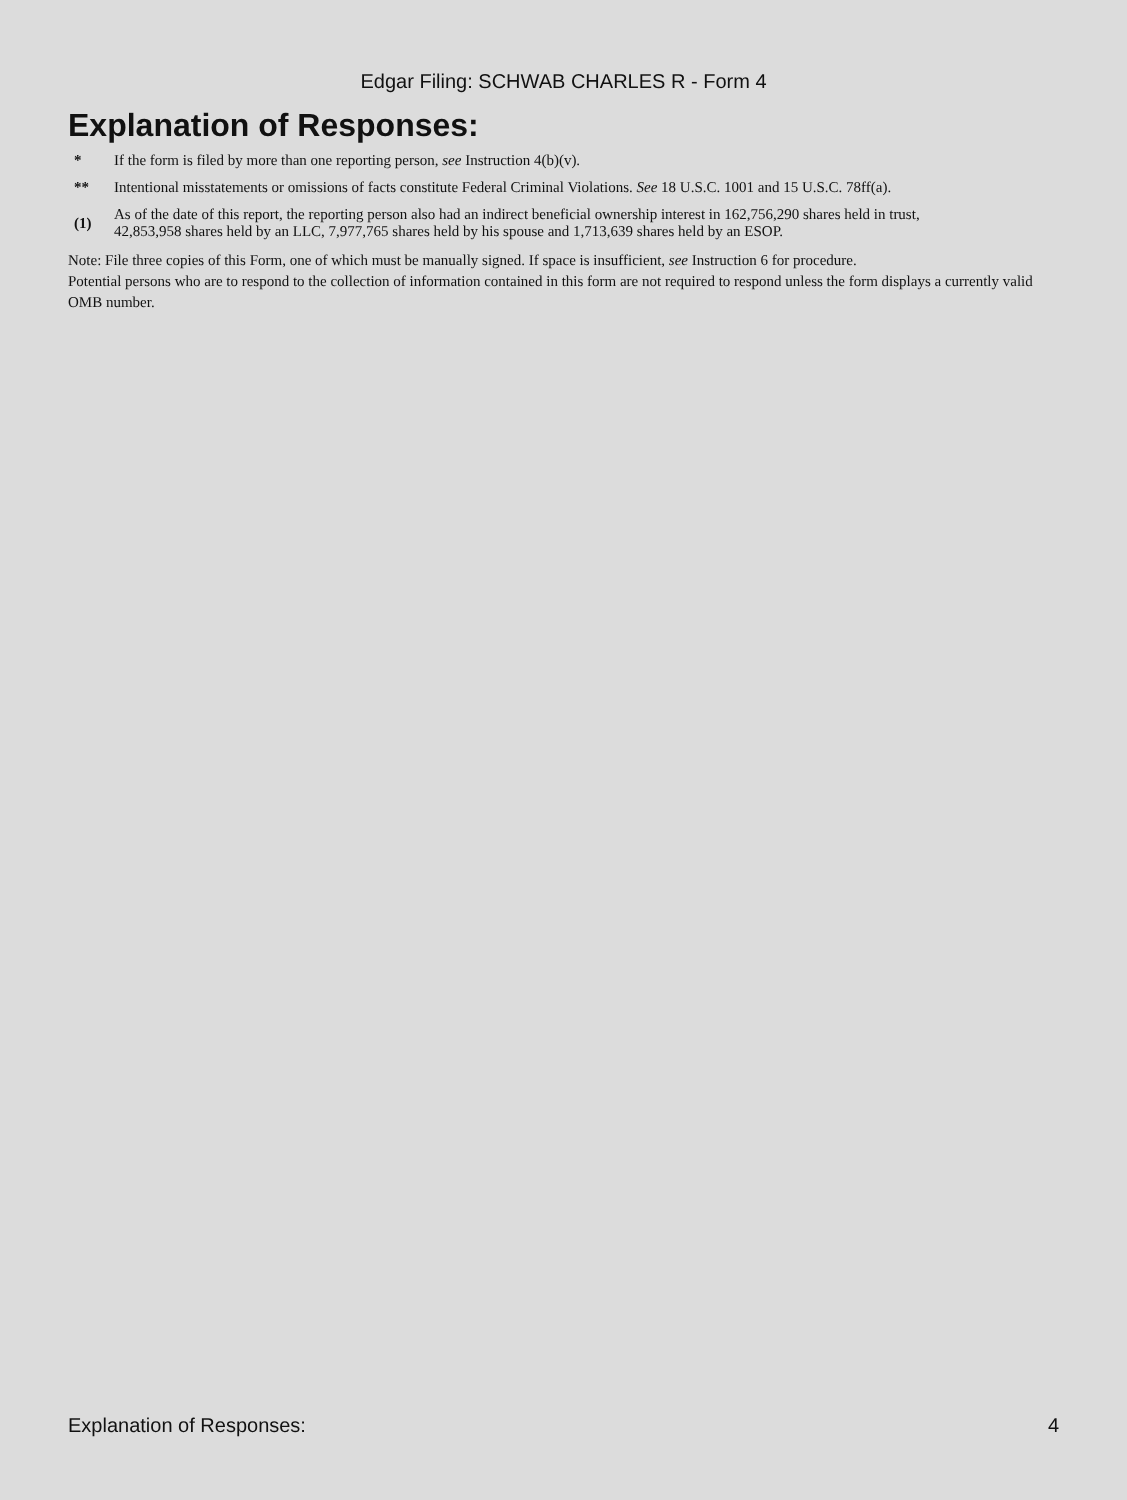Edgar Filing: SCHWAB CHARLES R - Form 4
Explanation of Responses:
| * | If the form is filed by more than one reporting person, see Instruction 4(b)(v). |
| ** | Intentional misstatements or omissions of facts constitute Federal Criminal Violations. See 18 U.S.C. 1001 and 15 U.S.C. 78ff(a). |
| (1) | As of the date of this report, the reporting person also had an indirect beneficial ownership interest in 162,756,290 shares held in trust, 42,853,958 shares held by an LLC, 7,977,765 shares held by his spouse and 1,713,639 shares held by an ESOP. |
Note: File three copies of this Form, one of which must be manually signed. If space is insufficient, see Instruction 6 for procedure.
Potential persons who are to respond to the collection of information contained in this form are not required to respond unless the form displays a currently valid OMB number.
Explanation of Responses: 4